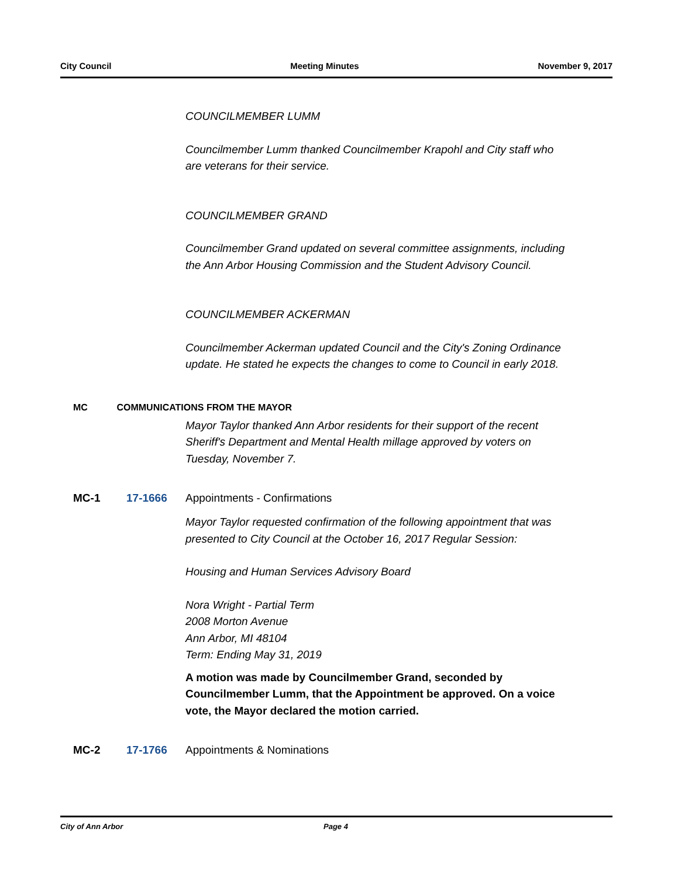City Council Meeting Minutes November 9, 2017
COUNCILMEMBER LUMM
Councilmember Lumm thanked Councilmember Krapohl and City staff who are veterans for their service.
COUNCILMEMBER GRAND
Councilmember Grand updated on several committee assignments, including the Ann Arbor Housing Commission and the Student Advisory Council.
COUNCILMEMBER ACKERMAN
Councilmember Ackerman updated Council and the City's Zoning Ordinance update. He stated he expects the changes to come to Council in early 2018.
MC COMMUNICATIONS FROM THE MAYOR
Mayor Taylor thanked Ann Arbor residents for their support of the recent Sheriff's Department and Mental Health millage approved by voters on Tuesday, November 7.
MC-1 17-1666 Appointments - Confirmations
Mayor Taylor requested confirmation of the following appointment that was presented to City Council at the October 16, 2017 Regular Session:
Housing and Human Services Advisory Board
Nora Wright - Partial Term
2008 Morton Avenue
Ann Arbor, MI 48104
Term: Ending May 31, 2019
A motion was made by Councilmember Grand, seconded by Councilmember Lumm, that the Appointment be approved. On a voice vote, the Mayor declared the motion carried.
MC-2 17-1766 Appointments & Nominations
City of Ann Arbor Page 4